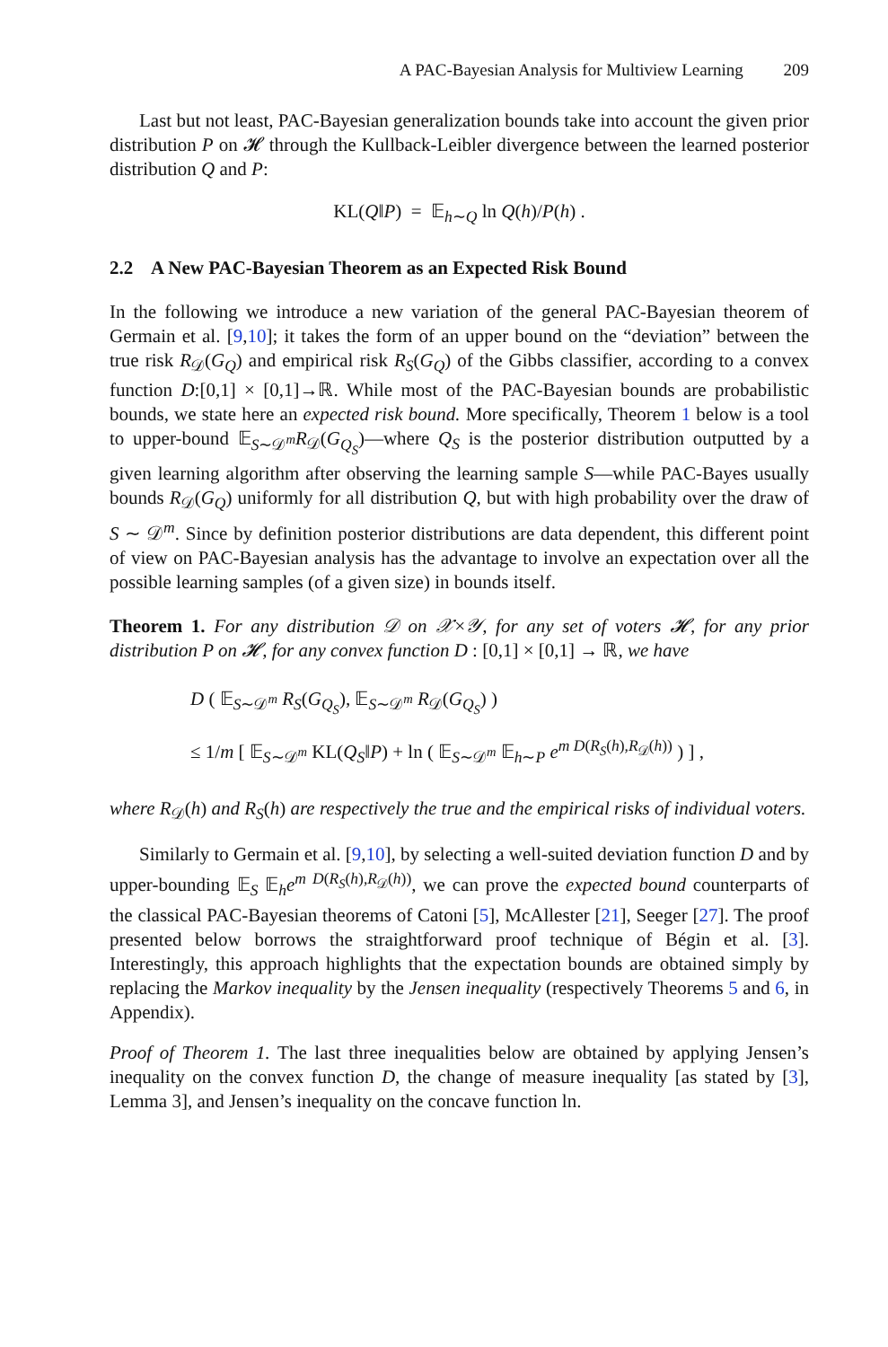A PAC-Bayesian Analysis for Multiview Learning 209
Last but not least, PAC-Bayesian generalization bounds take into account the given prior distribution P on 𝓗 through the Kullback-Leibler divergence between the learned posterior distribution Q and P:
KL(Q‖P) = 𝔼<sub>h∼Q</sub> ln Q(h)/P(h) .
2.2 A New PAC-Bayesian Theorem as an Expected Risk Bound
In the following we introduce a new variation of the general PAC-Bayesian theorem of Germain et al. [9,10]; it takes the form of an upper bound on the “deviation” between the true risk R<sub>𝒟</sub>(G<sub>Q</sub>) and empirical risk R<sub>S</sub>(G<sub>Q</sub>) of the Gibbs classifier, according to a convex function D:[0,1] × [0,1]→ℝ. While most of the PAC-Bayesian bounds are probabilistic bounds, we state here an expected risk bound. More specifically, Theorem 1 below is a tool to upper-bound 𝔼<sub>S∼𝒟<sup>m</sup></sub>R<sub>𝒟</sub>(G<sub>Q<sub>S</sub></sub>)—where Q<sub>S</sub> is the posterior distribution outputted by a given learning algorithm after observing the learning sample S—while PAC-Bayes usually bounds R<sub>𝒟</sub>(G<sub>Q</sub>) uniformly for all distribution Q, but with high probability over the draw of S ∼ 𝒟<sup>m</sup>. Since by definition posterior distributions are data dependent, this different point of view on PAC-Bayesian analysis has the advantage to involve an expectation over all the possible learning samples (of a given size) in bounds itself.
Theorem 1. For any distribution 𝒟 on 𝒳×𝒴, for any set of voters 𝓗, for any prior distribution P on 𝓗, for any convex function D : [0,1] × [0,1] → ℝ, we have
D ( 𝔼<sub>S∼𝒟<sup>m</sup></sub> R<sub>S</sub>(G<sub>Q<sub>S</sub></sub>), 𝔼<sub>S∼𝒟<sup>m</sup></sub> R<sub>𝒟</sub>(G<sub>Q<sub>S</sub></sub>) )
≤ 1/m [ 𝔼<sub>S∼𝒟<sup>m</sup></sub> KL(Q<sub>S</sub>‖P) + ln ( 𝔼<sub>S∼𝒟<sup>m</sup></sub> 𝔼<sub>h∼P</sub> e<sup>m D(R<sub>S</sub>(h),R<sub>𝒟</sub>(h))</sup> ) ] ,
where R<sub>𝒟</sub>(h) and R<sub>S</sub>(h) are respectively the true and the empirical risks of individual voters.
Similarly to Germain et al. [9,10], by selecting a well-suited deviation function D and by upper-bounding 𝔼<sub>S</sub> 𝔼<sub>h</sub>e<sup>m D(R<sub>S</sub>(h),R<sub>𝒟</sub>(h))</sup>, we can prove the expected bound counterparts of the classical PAC-Bayesian theorems of Catoni [5], McAllester [21], Seeger [27]. The proof presented below borrows the straightforward proof technique of Bégin et al. [3]. Interestingly, this approach highlights that the expectation bounds are obtained simply by replacing the Markov inequality by the Jensen inequality (respectively Theorems 5 and 6, in Appendix).
Proof of Theorem 1. The last three inequalities below are obtained by applying Jensen’s inequality on the convex function D, the change of measure inequality [as stated by [3], Lemma 3], and Jensen’s inequality on the concave function ln.